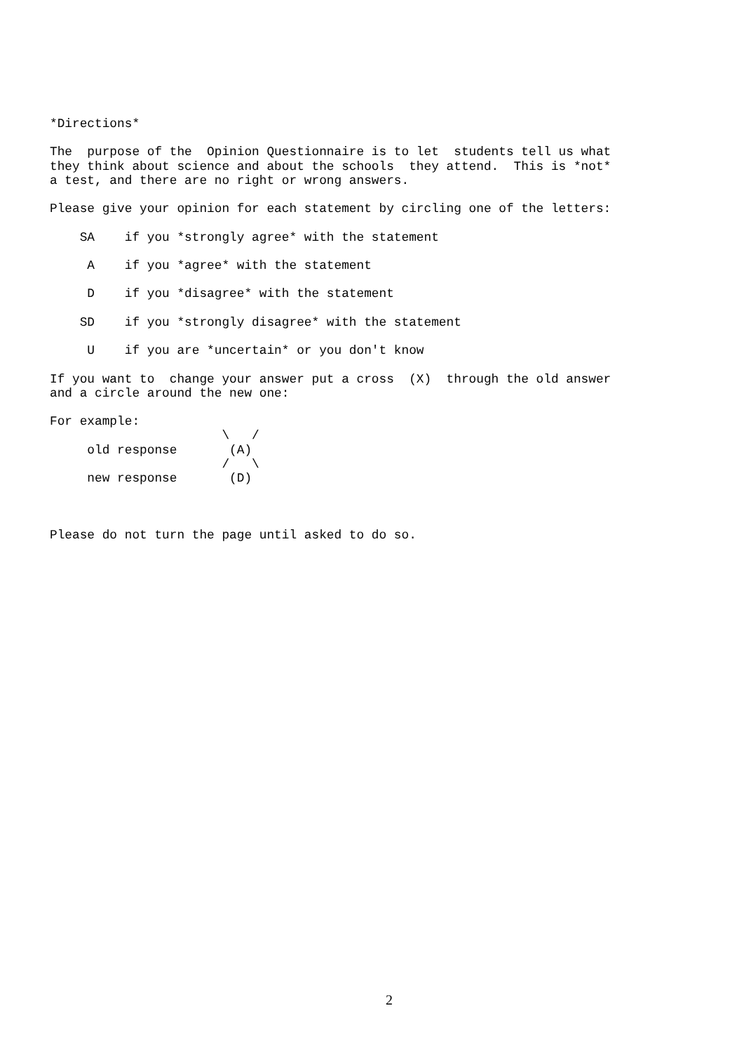*Directions*

The  purpose of the  Opinion Questionnaire is to let  students tell us what
they think about science and about the schools  they attend.  This is *not*
a test, and there are no right or wrong answers.

Please give your opinion for each statement by circling one of the letters:

    SA    if you *strongly agree* with the statement

     A    if you *agree* with the statement

     D    if you *disagree* with the statement

    SD    if you *strongly disagree* with the statement

     U    if you are *uncertain* or you don't know

If you want to  change your answer put a cross  (X)  through the old answer
and a circle around the new one:

For example:
                       \   /
     old response       (A)
                       /   \
     new response       (D)



Please do not turn the page until asked to do so.
2